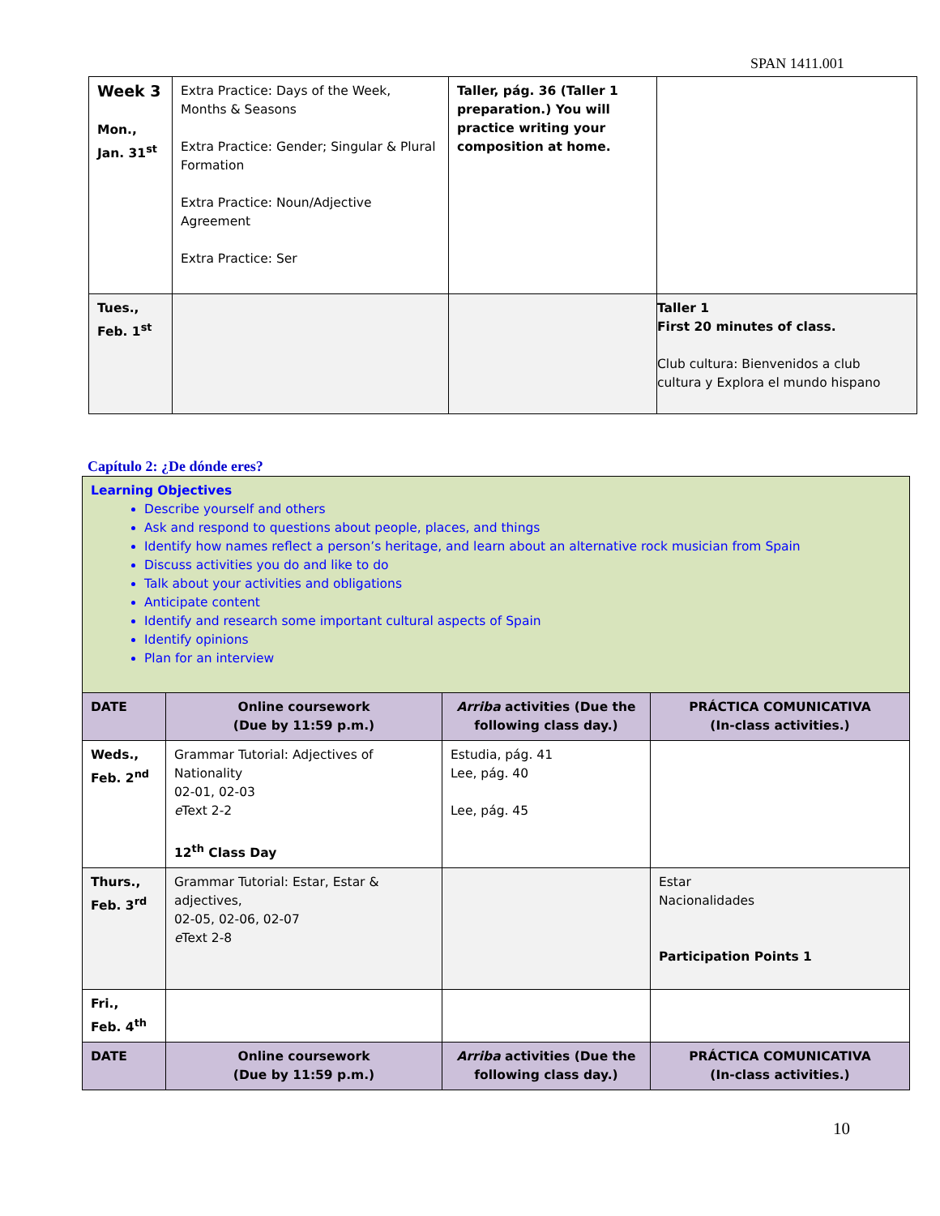SPAN 1411.001
| Week 3 Mon., Jan. 31<sup>st</sup> | Extra Practice: Days of the Week, Months & Seasons Extra Practice: Gender; Singular & Plural Formation Extra Practice: Noun/Adjective Agreement Extra Practice: Ser | Taller, pág. 36 (Taller 1 preparation.) You will practice writing your composition at home. | |
| Tues., Feb. 1<sup>st</sup> | | | Taller 1 First 20 minutes of class. Club cultura: Bienvenidos a club cultura y Explora el mundo hispano |
Capítulo 2: ¿De dónde eres?
| Learning Objectives Describe yourself and others Ask and respond to questions about people, places, and things Identify how names reflect a person’s heritage, and learn about an alternative rock musician from Spain Discuss activities you do and like to do Talk about your activities and obligations Anticipate content Identify and research some important cultural aspects of Spain Identify opinions Plan for an interview | | | |
| DATE | Online coursework (Due by 11:59 p.m.) | Arriba activities (Due the following class day.) | PRÁCTICA COMUNICATIVA (In-class activities.) |
| Weds., Feb. 2<sup>nd</sup> | Grammar Tutorial: Adjectives of Nationality 02-01, 02-03 e Text 2-2 12<sup>th</sup> Class Day | Estudia, pág. 41 Lee, pág. 40 Lee, pág. 45 | |
| Thurs., Feb. 3<sup>rd</sup> | Grammar Tutorial: Estar, Estar & adjectives, 02-05, 02-06, 02-07 e Text 2-8 | | Estar Nacionalidades Participation Points 1 |
| Fri., Feb. 4<sup>th</sup> | | | |
| DATE | Online coursework (Due by 11:59 p.m.) | Arriba activities (Due the following class day.) | PRÁCTICA COMUNICATIVA (In-class activities.) |
10